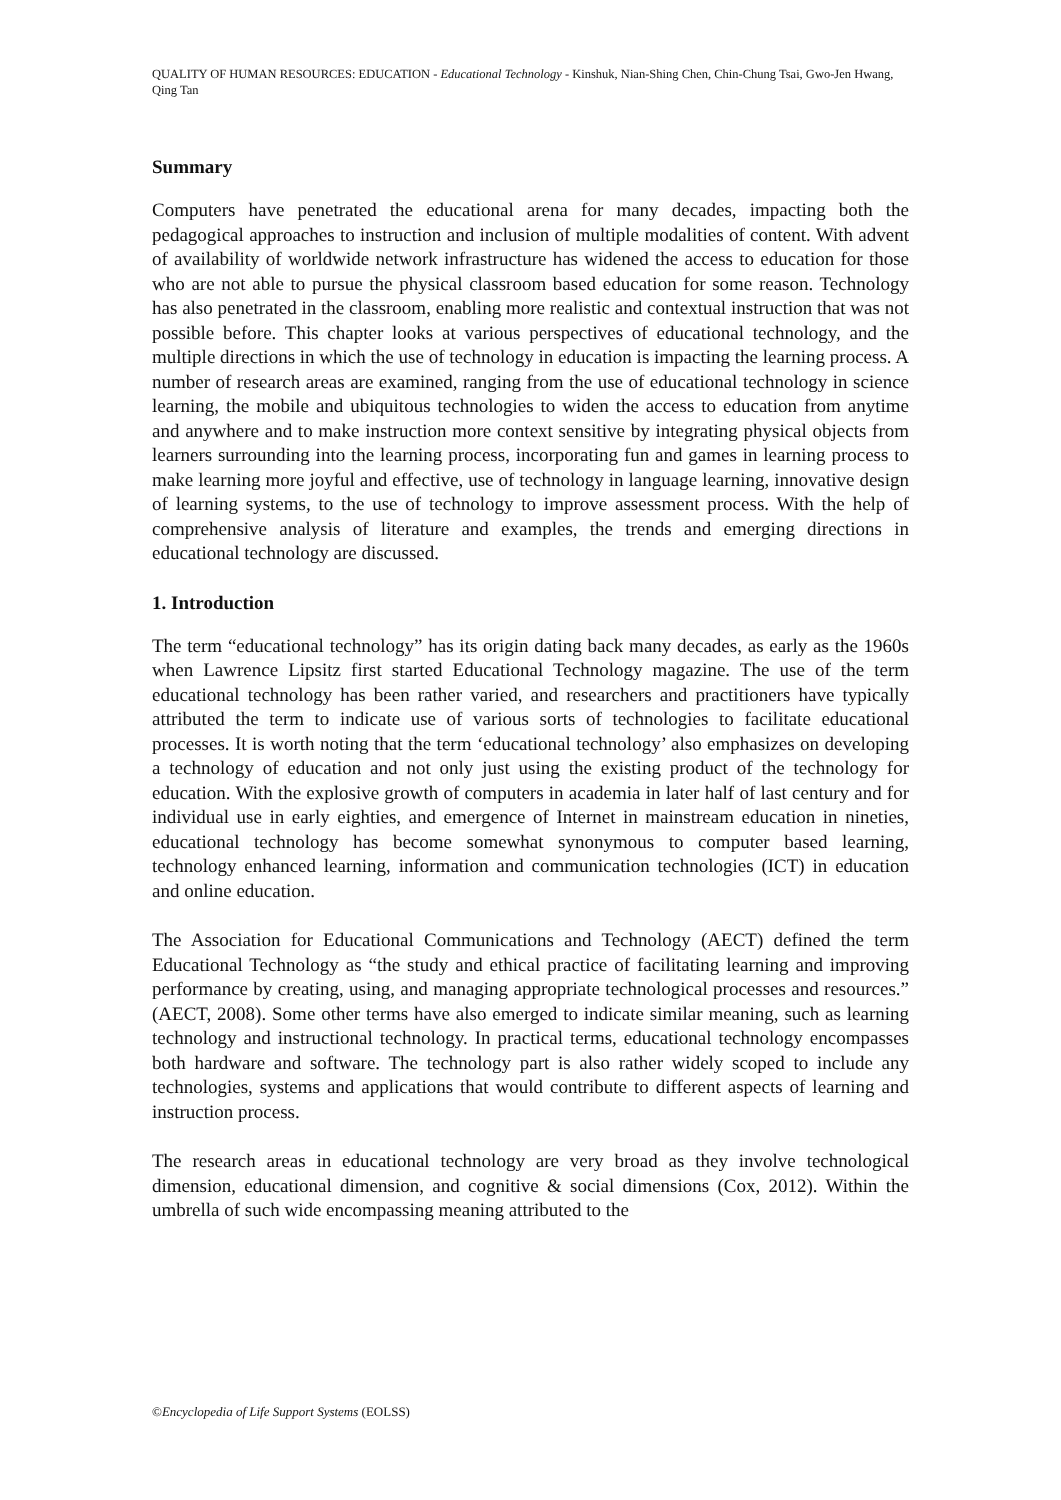QUALITY OF HUMAN RESOURCES: EDUCATION - Educational Technology - Kinshuk, Nian-Shing Chen, Chin-Chung Tsai, Gwo-Jen Hwang, Qing Tan
Summary
Computers have penetrated the educational arena for many decades, impacting both the pedagogical approaches to instruction and inclusion of multiple modalities of content. With advent of availability of worldwide network infrastructure has widened the access to education for those who are not able to pursue the physical classroom based education for some reason. Technology has also penetrated in the classroom, enabling more realistic and contextual instruction that was not possible before. This chapter looks at various perspectives of educational technology, and the multiple directions in which the use of technology in education is impacting the learning process. A number of research areas are examined, ranging from the use of educational technology in science learning, the mobile and ubiquitous technologies to widen the access to education from anytime and anywhere and to make instruction more context sensitive by integrating physical objects from learners surrounding into the learning process, incorporating fun and games in learning process to make learning more joyful and effective, use of technology in language learning, innovative design of learning systems, to the use of technology to improve assessment process. With the help of comprehensive analysis of literature and examples, the trends and emerging directions in educational technology are discussed.
1. Introduction
The term “educational technology” has its origin dating back many decades, as early as the 1960s when Lawrence Lipsitz first started Educational Technology magazine. The use of the term educational technology has been rather varied, and researchers and practitioners have typically attributed the term to indicate use of various sorts of technologies to facilitate educational processes. It is worth noting that the term ‘educational technology’ also emphasizes on developing a technology of education and not only just using the existing product of the technology for education. With the explosive growth of computers in academia in later half of last century and for individual use in early eighties, and emergence of Internet in mainstream education in nineties, educational technology has become somewhat synonymous to computer based learning, technology enhanced learning, information and communication technologies (ICT) in education and online education.
The Association for Educational Communications and Technology (AECT) defined the term Educational Technology as “the study and ethical practice of facilitating learning and improving performance by creating, using, and managing appropriate technological processes and resources.” (AECT, 2008). Some other terms have also emerged to indicate similar meaning, such as learning technology and instructional technology. In practical terms, educational technology encompasses both hardware and software. The technology part is also rather widely scoped to include any technologies, systems and applications that would contribute to different aspects of learning and instruction process.
The research areas in educational technology are very broad as they involve technological dimension, educational dimension, and cognitive & social dimensions (Cox, 2012). Within the umbrella of such wide encompassing meaning attributed to the
©Encyclopedia of Life Support Systems (EOLSS)